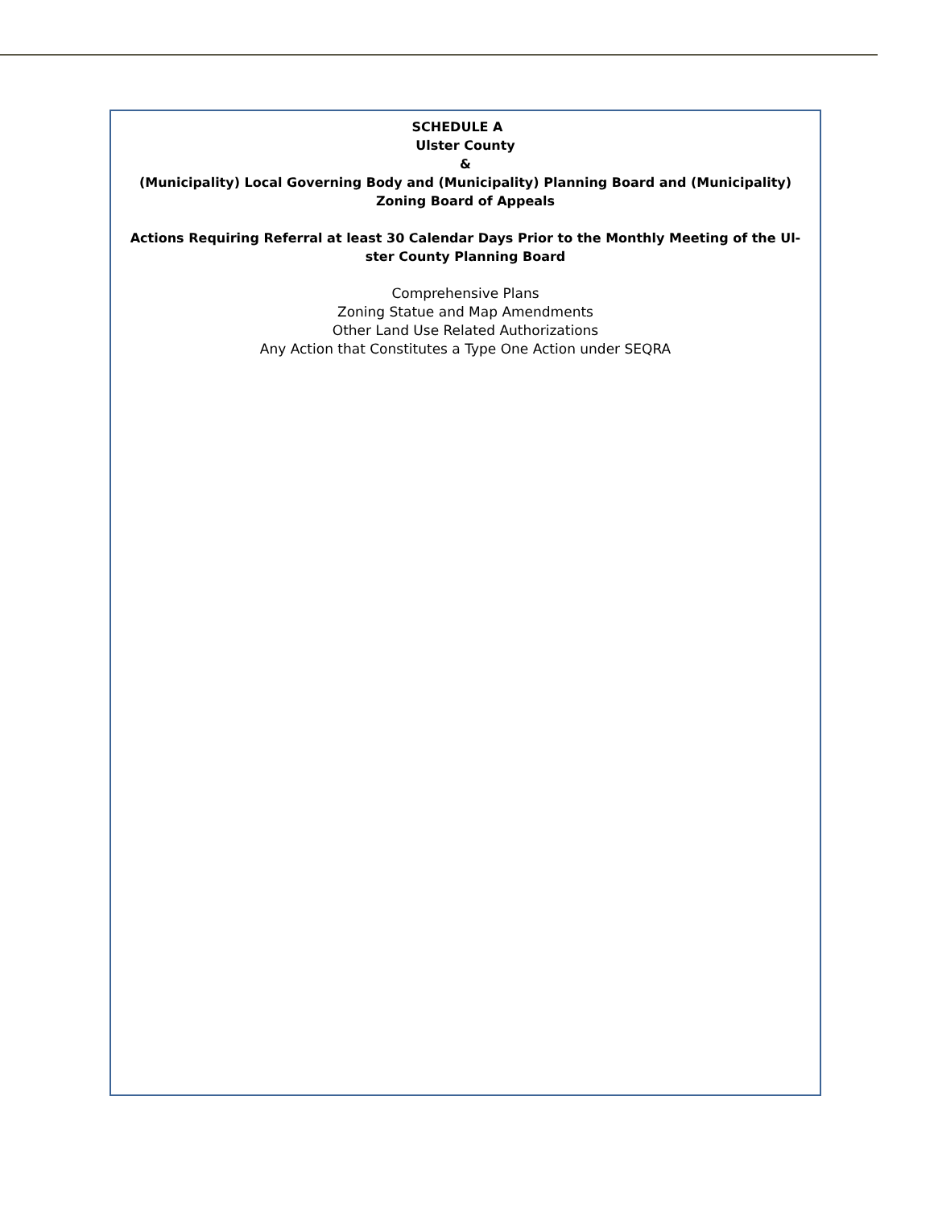SCHEDULE A
Ulster County
&
(Municipality) Local Governing Body and (Municipality) Planning Board and (Municipality)
Zoning Board of Appeals
Actions Requiring Referral at least 30 Calendar Days Prior to the Monthly Meeting of the Ul-
ster County Planning Board
Comprehensive Plans
Zoning Statue and Map Amendments
Other Land Use Related Authorizations
Any Action that Constitutes a Type One Action under SEQRA